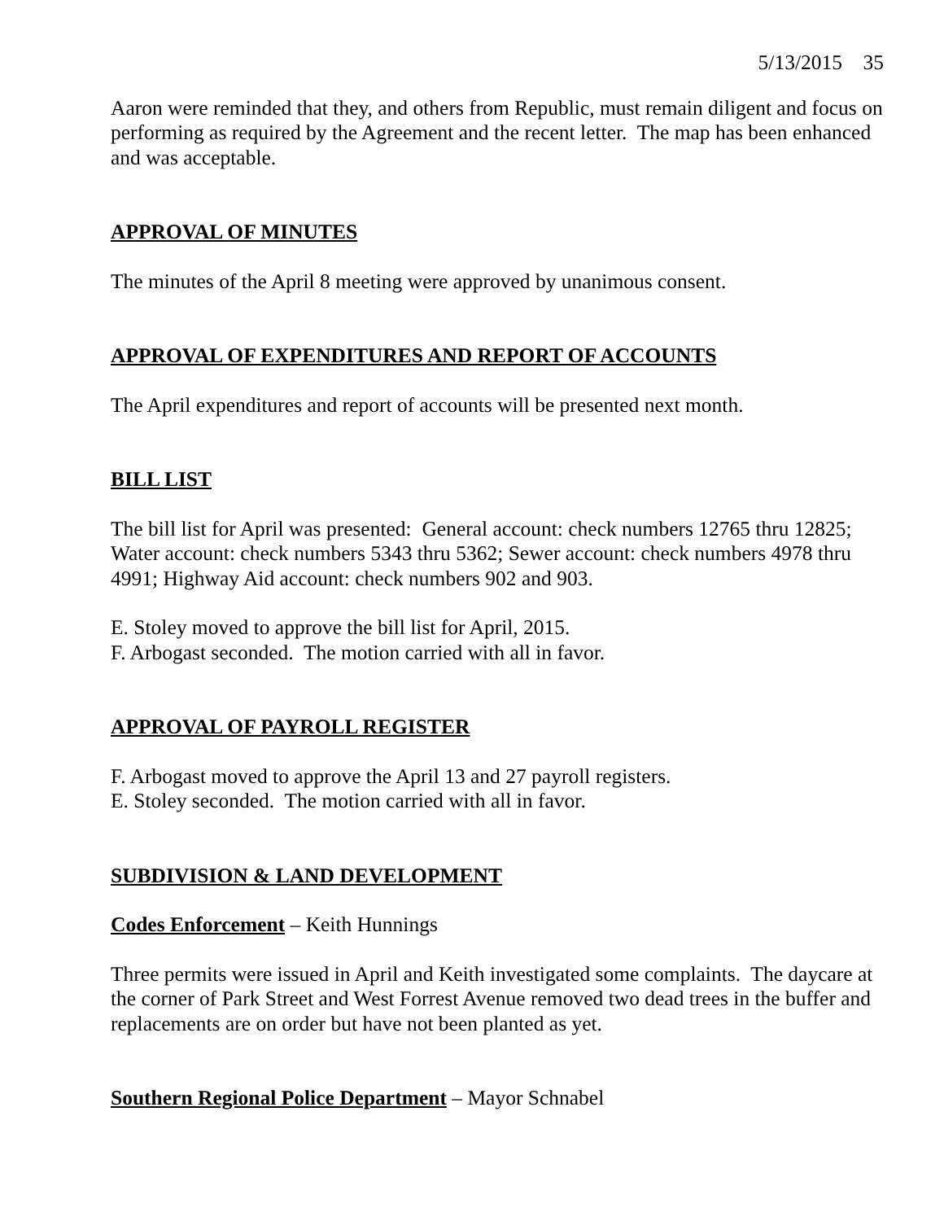5/13/2015 35
Aaron were reminded that they, and others from Republic, must remain diligent and focus on performing as required by the Agreement and the recent letter. The map has been enhanced and was acceptable.
APPROVAL OF MINUTES
The minutes of the April 8 meeting were approved by unanimous consent.
APPROVAL OF EXPENDITURES AND REPORT OF ACCOUNTS
The April expenditures and report of accounts will be presented next month.
BILL LIST
The bill list for April was presented: General account: check numbers 12765 thru 12825; Water account: check numbers 5343 thru 5362; Sewer account: check numbers 4978 thru 4991; Highway Aid account: check numbers 902 and 903.
E. Stoley moved to approve the bill list for April, 2015.
F. Arbogast seconded. The motion carried with all in favor.
APPROVAL OF PAYROLL REGISTER
F. Arbogast moved to approve the April 13 and 27 payroll registers.
E. Stoley seconded. The motion carried with all in favor.
SUBDIVISION & LAND DEVELOPMENT
Codes Enforcement – Keith Hunnings
Three permits were issued in April and Keith investigated some complaints. The daycare at the corner of Park Street and West Forrest Avenue removed two dead trees in the buffer and replacements are on order but have not been planted as yet.
Southern Regional Police Department – Mayor Schnabel